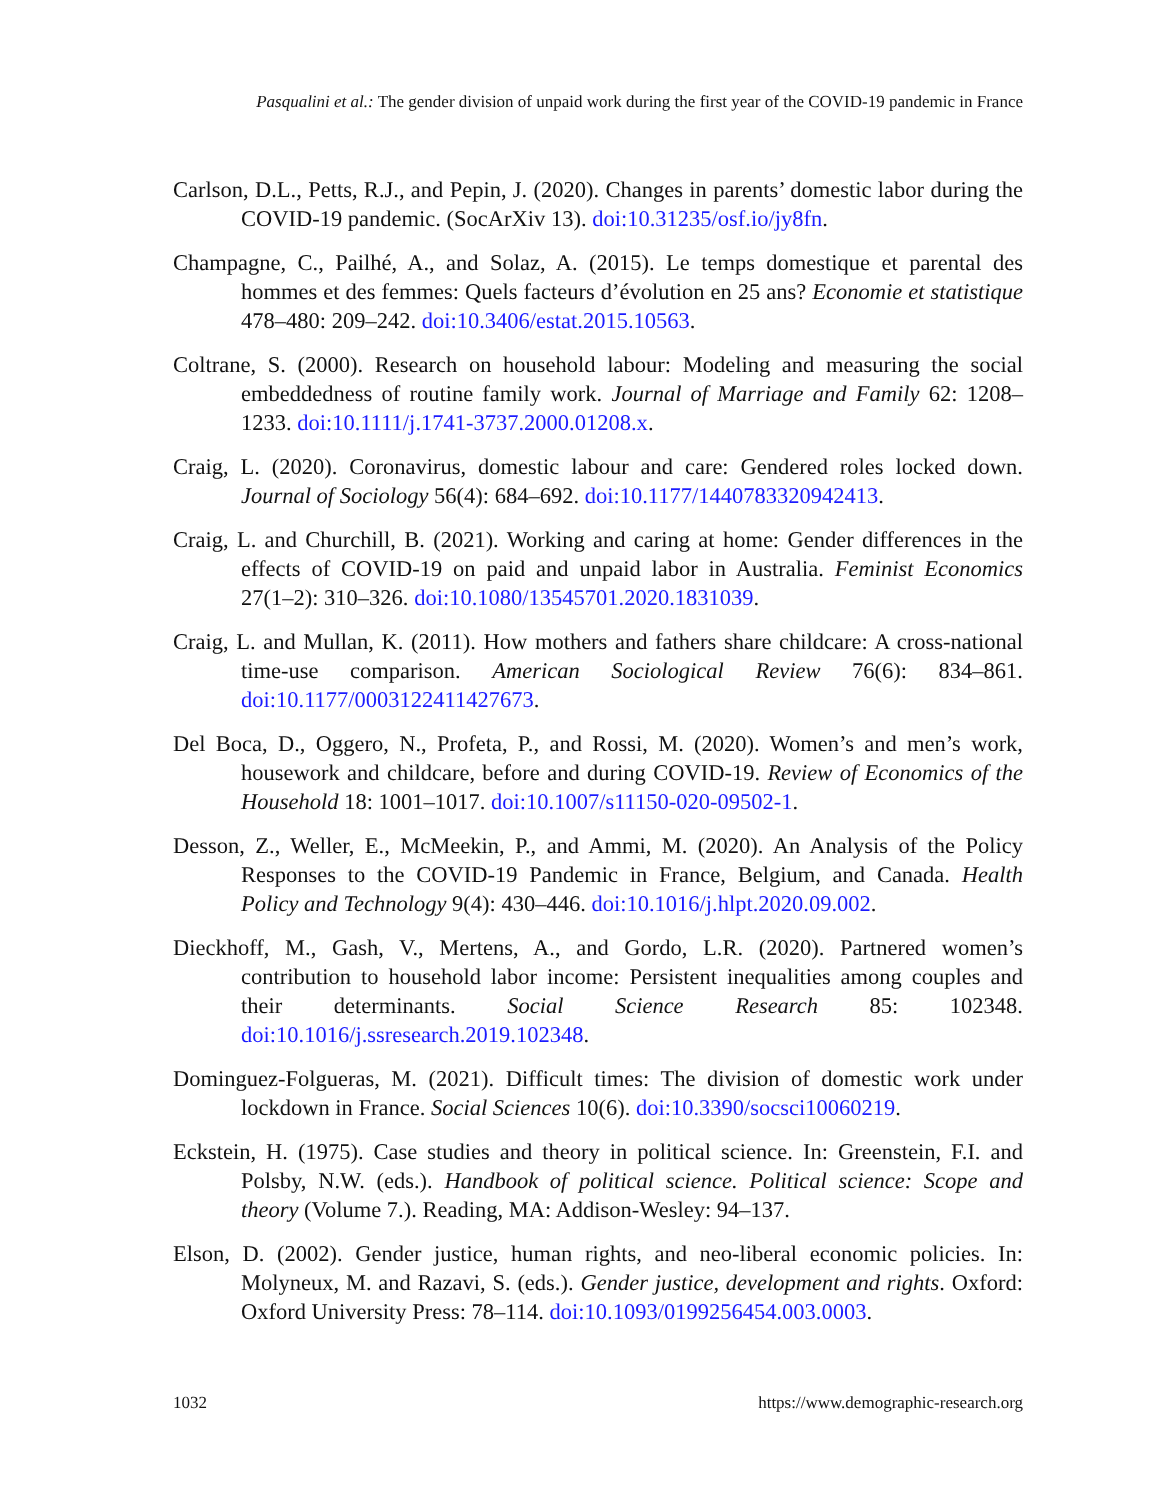Pasqualini et al.: The gender division of unpaid work during the first year of the COVID-19 pandemic in France
Carlson, D.L., Petts, R.J., and Pepin, J. (2020). Changes in parents’ domestic labor during the COVID-19 pandemic. (SocArXiv 13). doi:10.31235/osf.io/jy8fn.
Champagne, C., Pailhé, A., and Solaz, A. (2015). Le temps domestique et parental des hommes et des femmes: Quels facteurs d’évolution en 25 ans? Economie et statistique 478–480: 209–242. doi:10.3406/estat.2015.10563.
Coltrane, S. (2000). Research on household labour: Modeling and measuring the social embeddedness of routine family work. Journal of Marriage and Family 62: 1208–1233. doi:10.1111/j.1741-3737.2000.01208.x.
Craig, L. (2020). Coronavirus, domestic labour and care: Gendered roles locked down. Journal of Sociology 56(4): 684–692. doi:10.1177/1440783320942413.
Craig, L. and Churchill, B. (2021). Working and caring at home: Gender differences in the effects of COVID-19 on paid and unpaid labor in Australia. Feminist Economics 27(1–2): 310–326. doi:10.1080/13545701.2020.1831039.
Craig, L. and Mullan, K. (2011). How mothers and fathers share childcare: A cross-national time-use comparison. American Sociological Review 76(6): 834–861. doi:10.1177/0003122411427673.
Del Boca, D., Oggero, N., Profeta, P., and Rossi, M. (2020). Women’s and men’s work, housework and childcare, before and during COVID-19. Review of Economics of the Household 18: 1001–1017. doi:10.1007/s11150-020-09502-1.
Desson, Z., Weller, E., McMeekin, P., and Ammi, M. (2020). An Analysis of the Policy Responses to the COVID-19 Pandemic in France, Belgium, and Canada. Health Policy and Technology 9(4): 430–446. doi:10.1016/j.hlpt.2020.09.002.
Dieckhoff, M., Gash, V., Mertens, A., and Gordo, L.R. (2020). Partnered women’s contribution to household labor income: Persistent inequalities among couples and their determinants. Social Science Research 85: 102348. doi:10.1016/j.ssresearch.2019.102348.
Dominguez-Folgueras, M. (2021). Difficult times: The division of domestic work under lockdown in France. Social Sciences 10(6). doi:10.3390/socsci10060219.
Eckstein, H. (1975). Case studies and theory in political science. In: Greenstein, F.I. and Polsby, N.W. (eds.). Handbook of political science. Political science: Scope and theory (Volume 7.). Reading, MA: Addison-Wesley: 94–137.
Elson, D. (2002). Gender justice, human rights, and neo-liberal economic policies. In: Molyneux, M. and Razavi, S. (eds.). Gender justice, development and rights. Oxford: Oxford University Press: 78–114. doi:10.1093/0199256454.003.0003.
1032 https://www.demographic-research.org